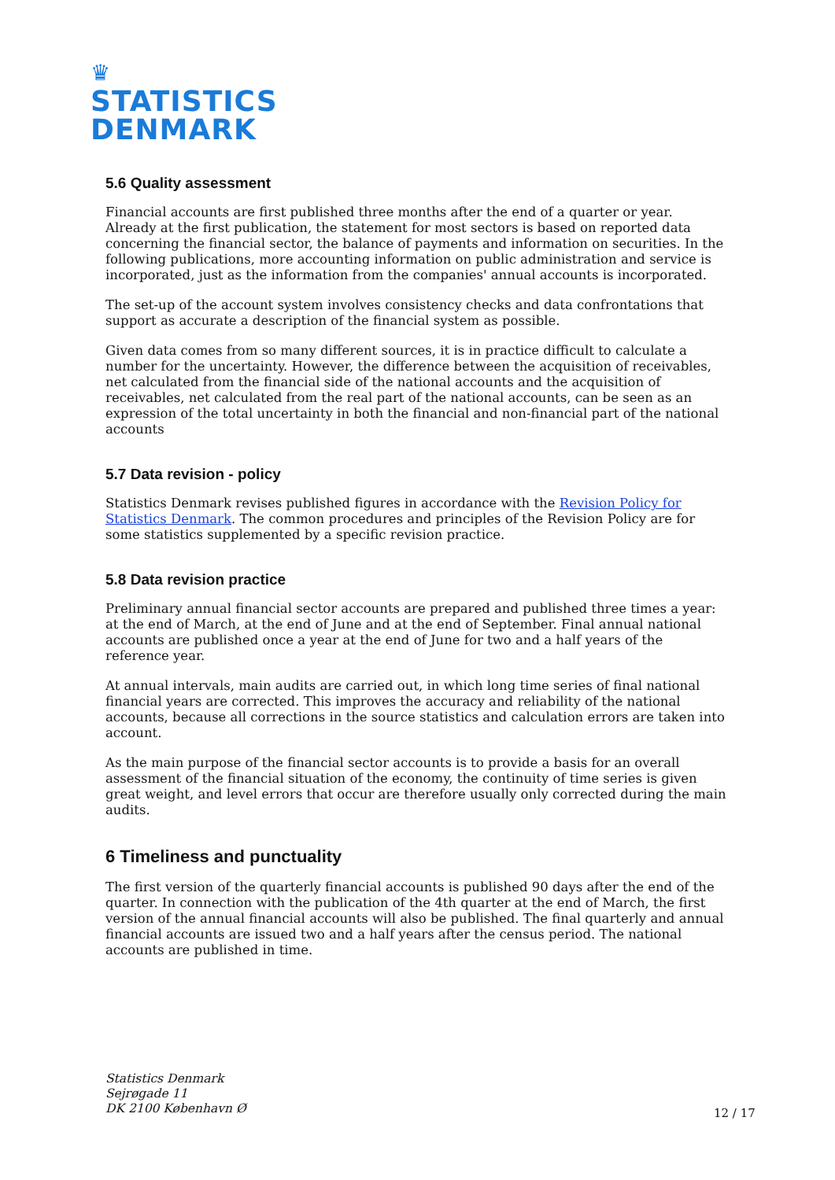♛
STATISTICS
DENMARK
5.6 Quality assessment
Financial accounts are first published three months after the end of a quarter or year. Already at the first publication, the statement for most sectors is based on reported data concerning the financial sector, the balance of payments and information on securities. In the following publications, more accounting information on public administration and service is incorporated, just as the information from the companies' annual accounts is incorporated.
The set-up of the account system involves consistency checks and data confrontations that support as accurate a description of the financial system as possible.
Given data comes from so many different sources, it is in practice difficult to calculate a number for the uncertainty. However, the difference between the acquisition of receivables, net calculated from the financial side of the national accounts and the acquisition of receivables, net calculated from the real part of the national accounts, can be seen as an expression of the total uncertainty in both the financial and non-financial part of the national accounts
5.7 Data revision - policy
Statistics Denmark revises published figures in accordance with the Revision Policy for Statistics Denmark. The common procedures and principles of the Revision Policy are for some statistics supplemented by a specific revision practice.
5.8 Data revision practice
Preliminary annual financial sector accounts are prepared and published three times a year: at the end of March, at the end of June and at the end of September. Final annual national accounts are published once a year at the end of June for two and a half years of the reference year.
At annual intervals, main audits are carried out, in which long time series of final national financial years are corrected. This improves the accuracy and reliability of the national accounts, because all corrections in the source statistics and calculation errors are taken into account.
As the main purpose of the financial sector accounts is to provide a basis for an overall assessment of the financial situation of the economy, the continuity of time series is given great weight, and level errors that occur are therefore usually only corrected during the main audits.
6 Timeliness and punctuality
The first version of the quarterly financial accounts is published 90 days after the end of the quarter. In connection with the publication of the 4th quarter at the end of March, the first version of the annual financial accounts will also be published. The final quarterly and annual financial accounts are issued two and a half years after the census period. The national accounts are published in time.
Statistics Denmark
Sejrøgade 11
DK 2100 København Ø
12 / 17